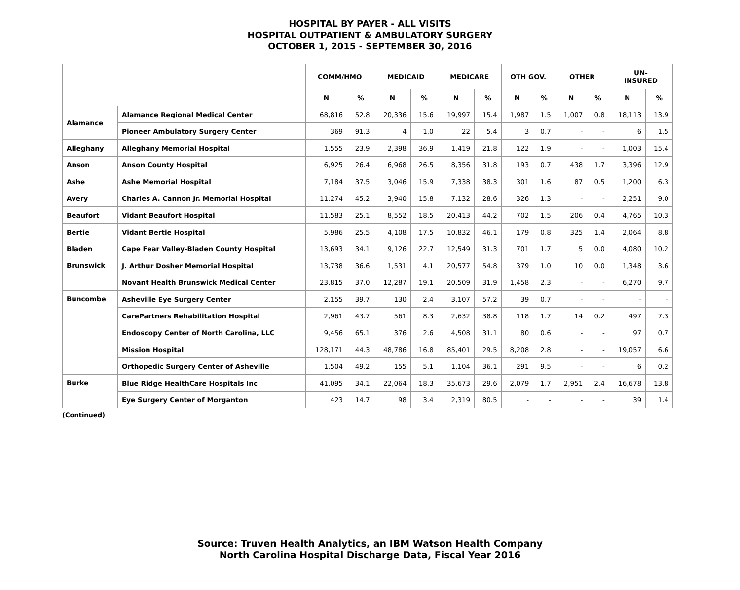HOSPITAL BY PAYER - ALL VISITS
HOSPITAL OUTPATIENT & AMBULATORY SURGERY
OCTOBER 1, 2015 - SEPTEMBER 30, 2016
| | | COMM/HMO | | MEDICAID | | MEDICARE | | OTH GOV. | | OTHER | | UN- INSURED | |
| --- | --- | --- | --- | --- | --- | --- | --- | --- | --- | --- | --- | --- | --- |
| | | N | % | N | % | N | % | N | % | N | % | N | % |
| Alamance | Alamance Regional Medical Center | 68,816 | 52.8 | 20,336 | 15.6 | 19,997 | 15.4 | 1,987 | 1.5 | 1,007 | 0.8 | 18,113 | 13.9 |
| | Pioneer Ambulatory Surgery Center | 369 | 91.3 | 4 | 1.0 | 22 | 5.4 | 3 | 0.7 | - | - | 6 | 1.5 |
| Alleghany | Alleghany Memorial Hospital | 1,555 | 23.9 | 2,398 | 36.9 | 1,419 | 21.8 | 122 | 1.9 | - | - | 1,003 | 15.4 |
| Anson | Anson County Hospital | 6,925 | 26.4 | 6,968 | 26.5 | 8,356 | 31.8 | 193 | 0.7 | 438 | 1.7 | 3,396 | 12.9 |
| Ashe | Ashe Memorial Hospital | 7,184 | 37.5 | 3,046 | 15.9 | 7,338 | 38.3 | 301 | 1.6 | 87 | 0.5 | 1,200 | 6.3 |
| Avery | Charles A. Cannon Jr. Memorial Hospital | 11,274 | 45.2 | 3,940 | 15.8 | 7,132 | 28.6 | 326 | 1.3 | - | - | 2,251 | 9.0 |
| Beaufort | Vidant Beaufort Hospital | 11,583 | 25.1 | 8,552 | 18.5 | 20,413 | 44.2 | 702 | 1.5 | 206 | 0.4 | 4,765 | 10.3 |
| Bertie | Vidant Bertie Hospital | 5,986 | 25.5 | 4,108 | 17.5 | 10,832 | 46.1 | 179 | 0.8 | 325 | 1.4 | 2,064 | 8.8 |
| Bladen | Cape Fear Valley-Bladen County Hospital | 13,693 | 34.1 | 9,126 | 22.7 | 12,549 | 31.3 | 701 | 1.7 | 5 | 0.0 | 4,080 | 10.2 |
| Brunswick | J. Arthur Dosher Memorial Hospital | 13,738 | 36.6 | 1,531 | 4.1 | 20,577 | 54.8 | 379 | 1.0 | 10 | 0.0 | 1,348 | 3.6 |
| | Novant Health Brunswick Medical Center | 23,815 | 37.0 | 12,287 | 19.1 | 20,509 | 31.9 | 1,458 | 2.3 | - | - | 6,270 | 9.7 |
| Buncombe | Asheville Eye Surgery Center | 2,155 | 39.7 | 130 | 2.4 | 3,107 | 57.2 | 39 | 0.7 | - | - | - | - |
| | CarePartners Rehabilitation Hospital | 2,961 | 43.7 | 561 | 8.3 | 2,632 | 38.8 | 118 | 1.7 | 14 | 0.2 | 497 | 7.3 |
| | Endoscopy Center of North Carolina, LLC | 9,456 | 65.1 | 376 | 2.6 | 4,508 | 31.1 | 80 | 0.6 | - | - | 97 | 0.7 |
| | Mission Hospital | 128,171 | 44.3 | 48,786 | 16.8 | 85,401 | 29.5 | 8,208 | 2.8 | - | - | 19,057 | 6.6 |
| | Orthopedic Surgery Center of Asheville | 1,504 | 49.2 | 155 | 5.1 | 1,104 | 36.1 | 291 | 9.5 | - | - | 6 | 0.2 |
| Burke | Blue Ridge HealthCare Hospitals Inc | 41,095 | 34.1 | 22,064 | 18.3 | 35,673 | 29.6 | 2,079 | 1.7 | 2,951 | 2.4 | 16,678 | 13.8 |
| | Eye Surgery Center of Morganton | 423 | 14.7 | 98 | 3.4 | 2,319 | 80.5 | - | - | - | - | 39 | 1.4 |
(Continued)
Source: Truven Health Analytics, an IBM Watson Health Company
North Carolina Hospital Discharge Data, Fiscal Year 2016